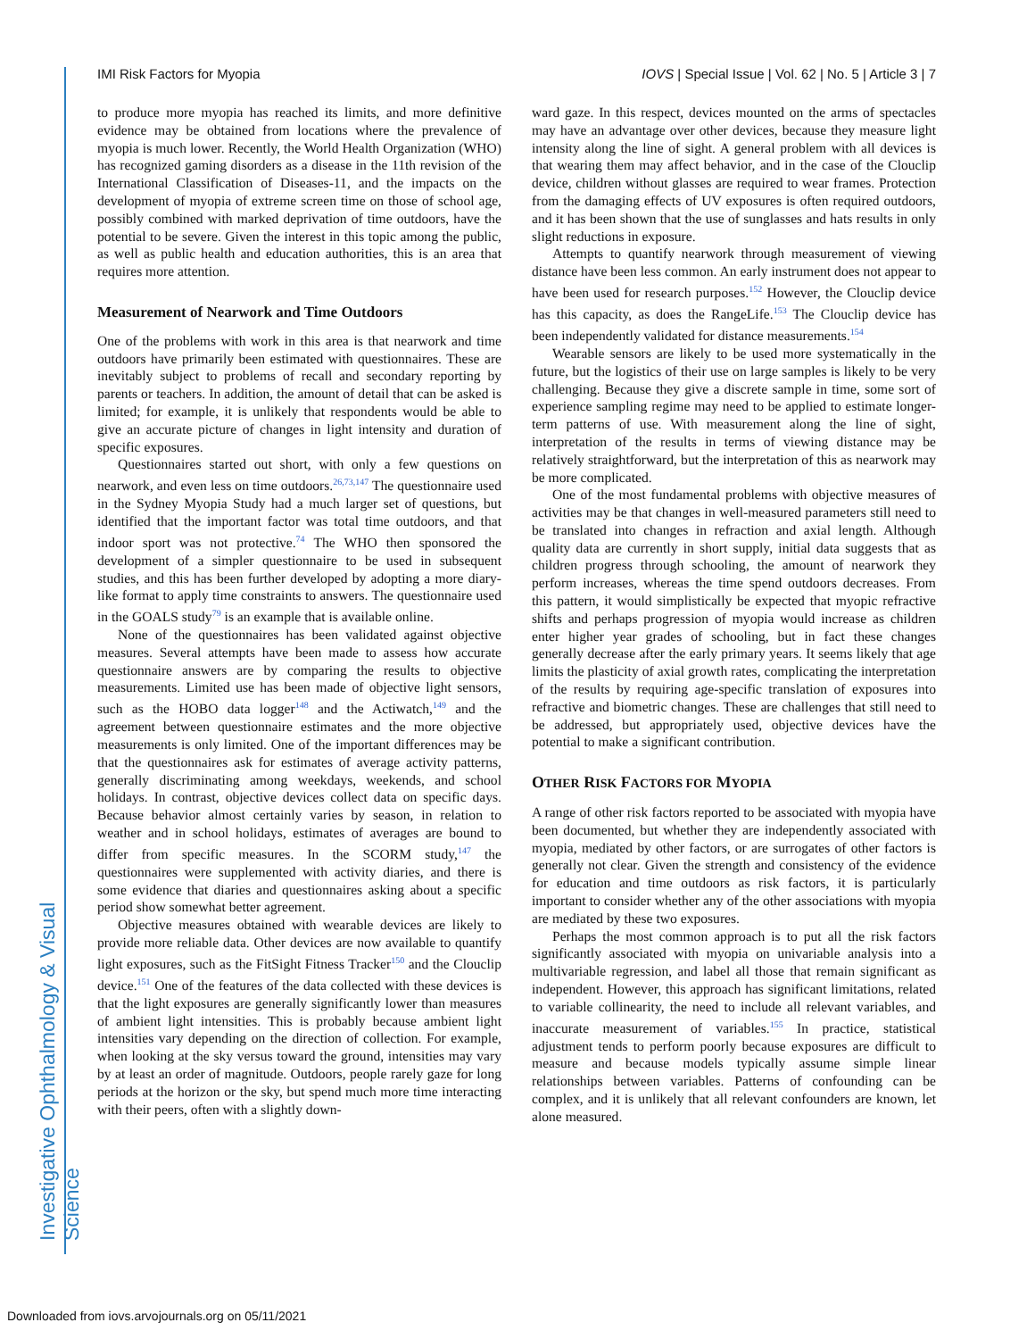Investigative Ophthalmology & Visual Science
IMI Risk Factors for Myopia IOVS | Special Issue | Vol. 62 | No. 5 | Article 3 | 7
to produce more myopia has reached its limits, and more definitive evidence may be obtained from locations where the prevalence of myopia is much lower. Recently, the World Health Organization (WHO) has recognized gaming disorders as a disease in the 11th revision of the International Classification of Diseases-11, and the impacts on the development of myopia of extreme screen time on those of school age, possibly combined with marked deprivation of time outdoors, have the potential to be severe. Given the interest in this topic among the public, as well as public health and education authorities, this is an area that requires more attention.
Measurement of Nearwork and Time Outdoors
One of the problems with work in this area is that nearwork and time outdoors have primarily been estimated with questionnaires. These are inevitably subject to problems of recall and secondary reporting by parents or teachers. In addition, the amount of detail that can be asked is limited; for example, it is unlikely that respondents would be able to give an accurate picture of changes in light intensity and duration of specific exposures.
Questionnaires started out short, with only a few questions on nearwork, and even less on time outdoors.<sup>26,73,147</sup> The questionnaire used in the Sydney Myopia Study had a much larger set of questions, but identified that the important factor was total time outdoors, and that indoor sport was not protective.<sup>74</sup> The WHO then sponsored the development of a simpler questionnaire to be used in subsequent studies, and this has been further developed by adopting a more diary-like format to apply time constraints to answers. The questionnaire used in the GOALS study<sup>79</sup> is an example that is available online.
None of the questionnaires has been validated against objective measures. Several attempts have been made to assess how accurate questionnaire answers are by comparing the results to objective measurements. Limited use has been made of objective light sensors, such as the HOBO data logger<sup>148</sup> and the Actiwatch,<sup>149</sup> and the agreement between questionnaire estimates and the more objective measurements is only limited. One of the important differences may be that the questionnaires ask for estimates of average activity patterns, generally discriminating among weekdays, weekends, and school holidays. In contrast, objective devices collect data on specific days. Because behavior almost certainly varies by season, in relation to weather and in school holidays, estimates of averages are bound to differ from specific measures. In the SCORM study,<sup>147</sup> the questionnaires were supplemented with activity diaries, and there is some evidence that diaries and questionnaires asking about a specific period show somewhat better agreement.
Objective measures obtained with wearable devices are likely to provide more reliable data. Other devices are now available to quantify light exposures, such as the FitSight Fitness Tracker<sup>150</sup> and the Clouclip device.<sup>151</sup> One of the features of the data collected with these devices is that the light exposures are generally significantly lower than measures of ambient light intensities. This is probably because ambient light intensities vary depending on the direction of collection. For example, when looking at the sky versus toward the ground, intensities may vary by at least an order of magnitude. Outdoors, people rarely gaze for long periods at the horizon or the sky, but spend much more time interacting with their peers, often with a slightly down-
ward gaze. In this respect, devices mounted on the arms of spectacles may have an advantage over other devices, because they measure light intensity along the line of sight. A general problem with all devices is that wearing them may affect behavior, and in the case of the Clouclip device, children without glasses are required to wear frames. Protection from the damaging effects of UV exposures is often required outdoors, and it has been shown that the use of sunglasses and hats results in only slight reductions in exposure.
Attempts to quantify nearwork through measurement of viewing distance have been less common. An early instrument does not appear to have been used for research purposes.<sup>152</sup> However, the Clouclip device has this capacity, as does the RangeLife.<sup>153</sup> The Clouclip device has been independently validated for distance measurements.<sup>154</sup>
Wearable sensors are likely to be used more systematically in the future, but the logistics of their use on large samples is likely to be very challenging. Because they give a discrete sample in time, some sort of experience sampling regime may need to be applied to estimate longer-term patterns of use. With measurement along the line of sight, interpretation of the results in terms of viewing distance may be relatively straightforward, but the interpretation of this as nearwork may be more complicated.
One of the most fundamental problems with objective measures of activities may be that changes in well-measured parameters still need to be translated into changes in refraction and axial length. Although quality data are currently in short supply, initial data suggests that as children progress through schooling, the amount of nearwork they perform increases, whereas the time spend outdoors decreases. From this pattern, it would simplistically be expected that myopic refractive shifts and perhaps progression of myopia would increase as children enter higher year grades of schooling, but in fact these changes generally decrease after the early primary years. It seems likely that age limits the plasticity of axial growth rates, complicating the interpretation of the results by requiring age-specific translation of exposures into refractive and biometric changes. These are challenges that still need to be addressed, but appropriately used, objective devices have the potential to make a significant contribution.
OTHER RISK FACTORS FOR MYOPIA
A range of other risk factors reported to be associated with myopia have been documented, but whether they are independently associated with myopia, mediated by other factors, or are surrogates of other factors is generally not clear. Given the strength and consistency of the evidence for education and time outdoors as risk factors, it is particularly important to consider whether any of the other associations with myopia are mediated by these two exposures.
Perhaps the most common approach is to put all the risk factors significantly associated with myopia on univariable analysis into a multivariable regression, and label all those that remain significant as independent. However, this approach has significant limitations, related to variable collinearity, the need to include all relevant variables, and inaccurate measurement of variables.<sup>155</sup> In practice, statistical adjustment tends to perform poorly because exposures are difficult to measure and because models typically assume simple linear relationships between variables. Patterns of confounding can be complex, and it is unlikely that all relevant confounders are known, let alone measured.
Downloaded from iovs.arvojournals.org on 05/11/2021